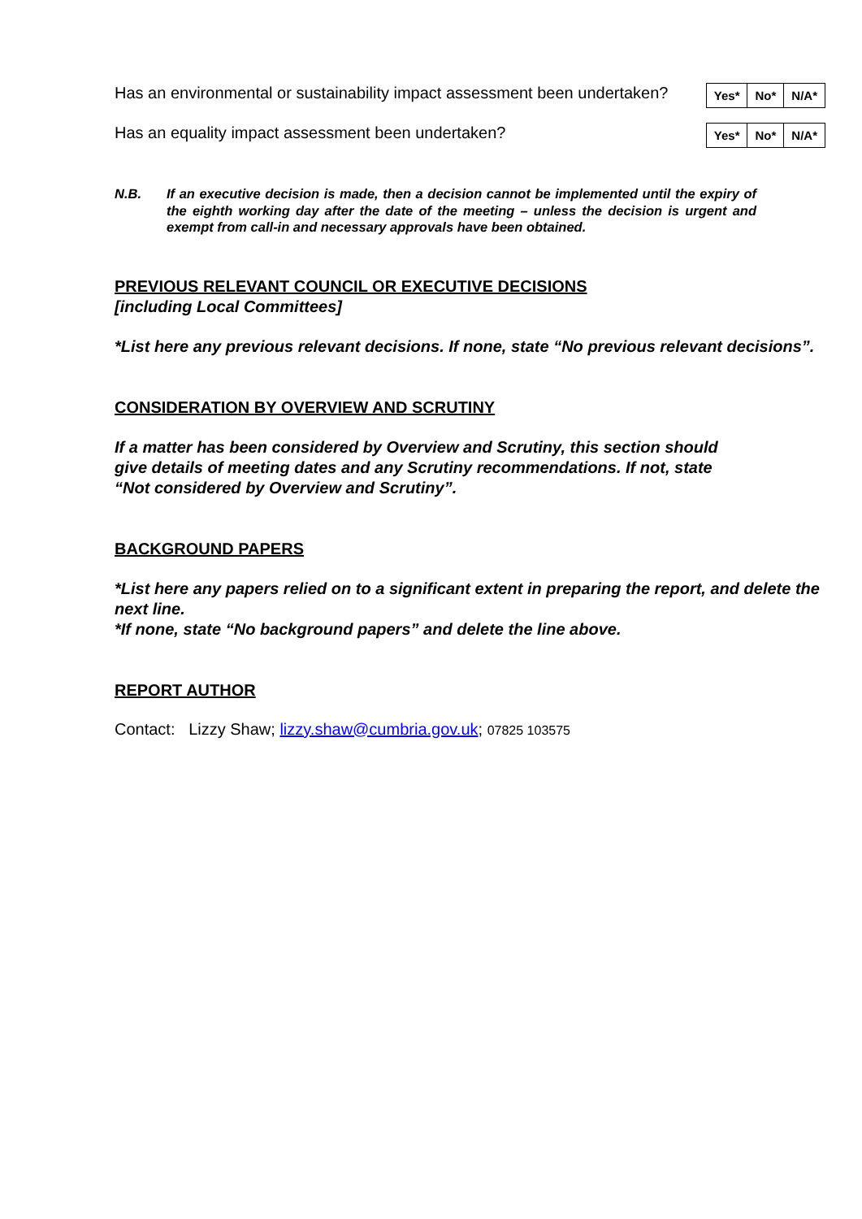Has an environmental or sustainability impact assessment been undertaken?
| Yes* | No* | N/A* |
Has an equality impact assessment been undertaken?
| Yes* | No* | N/A* |
N.B. If an executive decision is made, then a decision cannot be implemented until the expiry of the eighth working day after the date of the meeting – unless the decision is urgent and exempt from call-in and necessary approvals have been obtained.
PREVIOUS RELEVANT COUNCIL OR EXECUTIVE DECISIONS
[including Local Committees]
*List here any previous relevant decisions. If none, state “No previous relevant decisions”.
CONSIDERATION BY OVERVIEW AND SCRUTINY
If a matter has been considered by Overview and Scrutiny, this section should give details of meeting dates and any Scrutiny recommendations. If not, state “Not considered by Overview and Scrutiny”.
BACKGROUND PAPERS
*List here any papers relied on to a significant extent in preparing the report, and delete the next line.
*If none, state “No background papers” and delete the line above.
REPORT AUTHOR
Contact: Lizzy Shaw; lizzy.shaw@cumbria.gov.uk; 07825 103575